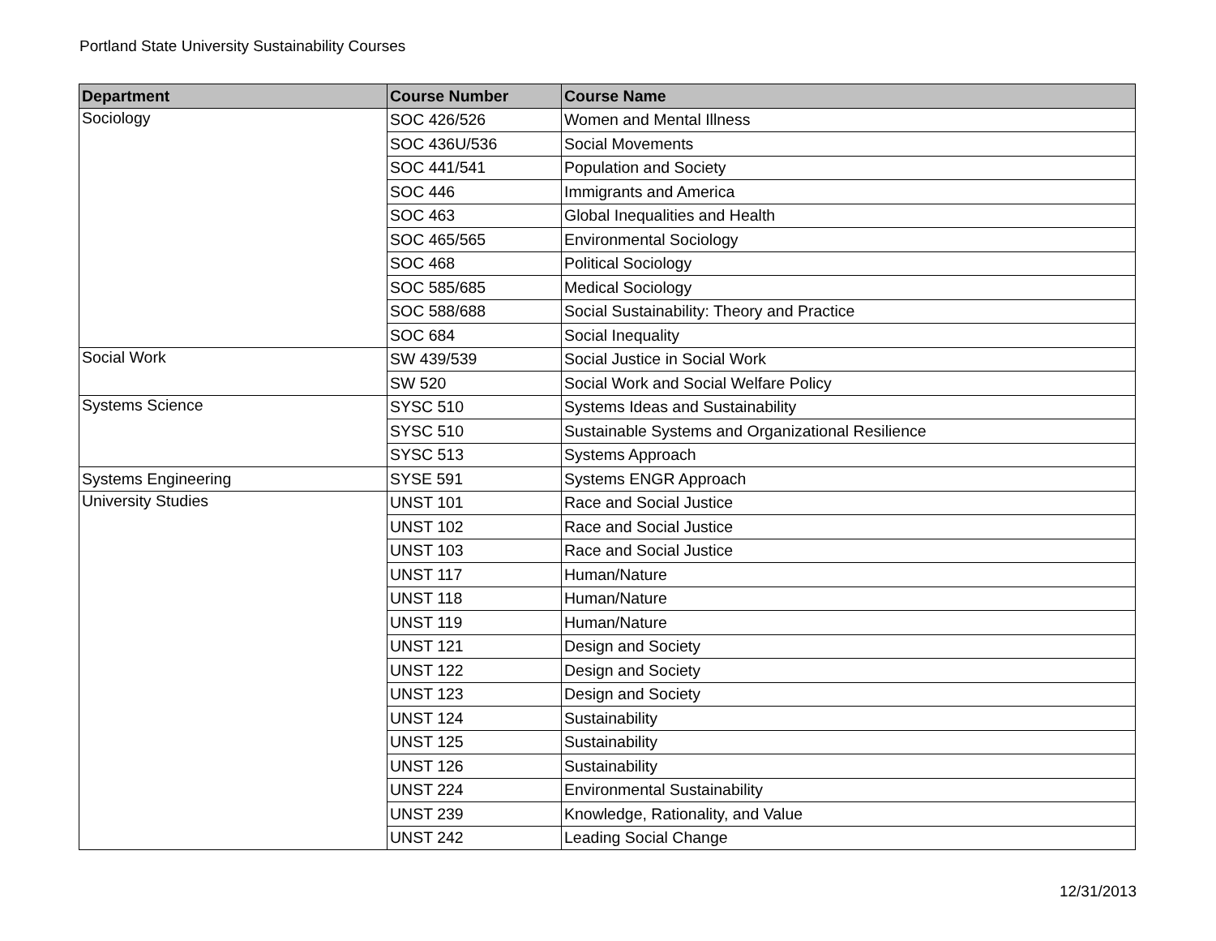Portland State University Sustainability Courses
| Department | Course Number | Course Name |
| --- | --- | --- |
| Sociology | SOC 426/526 | Women and Mental Illness |
| | SOC 436U/536 | Social Movements |
| | SOC 441/541 | Population and Society |
| | SOC 446 | Immigrants and America |
| | SOC 463 | Global Inequalities and Health |
| | SOC 465/565 | Environmental Sociology |
| | SOC 468 | Political Sociology |
| | SOC 585/685 | Medical Sociology |
| | SOC 588/688 | Social Sustainability: Theory and Practice |
| | SOC 684 | Social Inequality |
| Social Work | SW 439/539 | Social Justice in Social Work |
| | SW 520 | Social Work and Social Welfare Policy |
| Systems Science | SYSC 510 | Systems Ideas and Sustainability |
| | SYSC 510 | Sustainable Systems and Organizational Resilience |
| | SYSC 513 | Systems Approach |
| Systems Engineering | SYSE 591 | Systems ENGR Approach |
| University Studies | UNST 101 | Race and Social Justice |
| | UNST 102 | Race and Social Justice |
| | UNST 103 | Race and Social Justice |
| | UNST 117 | Human/Nature |
| | UNST 118 | Human/Nature |
| | UNST 119 | Human/Nature |
| | UNST 121 | Design and Society |
| | UNST 122 | Design and Society |
| | UNST 123 | Design and Society |
| | UNST 124 | Sustainability |
| | UNST 125 | Sustainability |
| | UNST 126 | Sustainability |
| | UNST 224 | Environmental Sustainability |
| | UNST 239 | Knowledge, Rationality, and Value |
| | UNST 242 | Leading Social Change |
12/31/2013